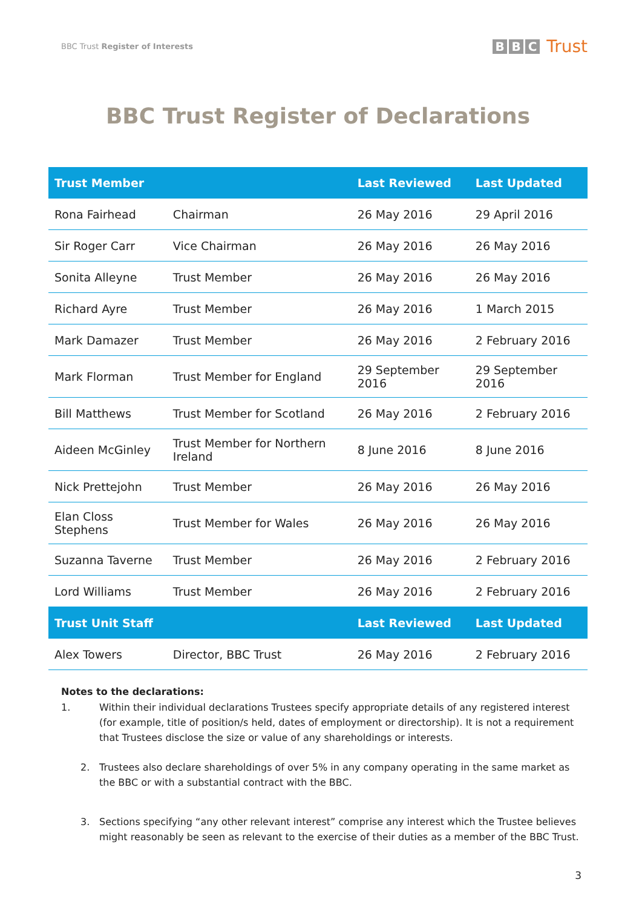BBC Trust Register of Interests
B B C Trust
BBC Trust Register of Declarations
| Trust Member | | Last Reviewed | Last Updated |
| --- | --- | --- | --- |
| Rona Fairhead | Chairman | 26 May 2016 | 29 April 2016 |
| Sir Roger Carr | Vice Chairman | 26 May 2016 | 26 May 2016 |
| Sonita Alleyne | Trust Member | 26 May 2016 | 26 May 2016 |
| Richard Ayre | Trust Member | 26 May 2016 | 1 March 2015 |
| Mark Damazer | Trust Member | 26 May 2016 | 2 February 2016 |
| Mark Florman | Trust Member for England | 29 September 2016 | 29 September 2016 |
| Bill Matthews | Trust Member for Scotland | 26 May 2016 | 2 February 2016 |
| Aideen McGinley | Trust Member for Northern Ireland | 8 June 2016 | 8 June 2016 |
| Nick Prettejohn | Trust Member | 26 May 2016 | 26 May 2016 |
| Elan Closs Stephens | Trust Member for Wales | 26 May 2016 | 26 May 2016 |
| Suzanna Taverne | Trust Member | 26 May 2016 | 2 February 2016 |
| Lord Williams | Trust Member | 26 May 2016 | 2 February 2016 |
| Trust Unit Staff | | Last Reviewed | Last Updated |
| Alex Towers | Director, BBC Trust | 26 May 2016 | 2 February 2016 |
Notes to the declarations:
1. Within their individual declarations Trustees specify appropriate details of any registered interest (for example, title of position/s held, dates of employment or directorship). It is not a requirement that Trustees disclose the size or value of any shareholdings or interests.
2. Trustees also declare shareholdings of over 5% in any company operating in the same market as the BBC or with a substantial contract with the BBC.
3. Sections specifying “any other relevant interest” comprise any interest which the Trustee believes might reasonably be seen as relevant to the exercise of their duties as a member of the BBC Trust.
3